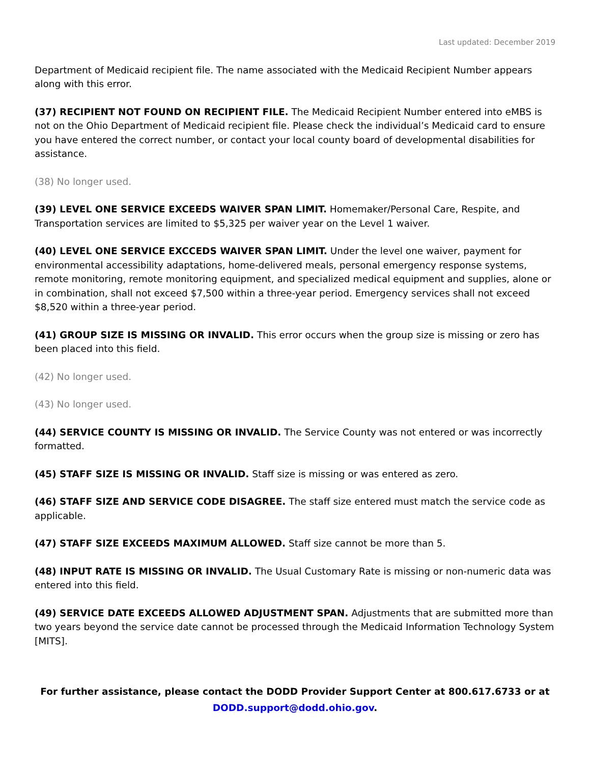Last updated: December 2019
Department of Medicaid recipient file. The name associated with the Medicaid Recipient Number appears along with this error.
(37) RECIPIENT NOT FOUND ON RECIPIENT FILE. The Medicaid Recipient Number entered into eMBS is not on the Ohio Department of Medicaid recipient file. Please check the individual’s Medicaid card to ensure you have entered the correct number, or contact your local county board of developmental disabilities for assistance.
(38) No longer used.
(39) LEVEL ONE SERVICE EXCEEDS WAIVER SPAN LIMIT. Homemaker/Personal Care, Respite, and Transportation services are limited to $5,325 per waiver year on the Level 1 waiver.
(40) LEVEL ONE SERVICE EXCCEDS WAIVER SPAN LIMIT. Under the level one waiver, payment for environmental accessibility adaptations, home-delivered meals, personal emergency response systems, remote monitoring, remote monitoring equipment, and specialized medical equipment and supplies, alone or in combination, shall not exceed $7,500 within a three-year period. Emergency services shall not exceed $8,520 within a three-year period.
(41) GROUP SIZE IS MISSING OR INVALID. This error occurs when the group size is missing or zero has been placed into this field.
(42) No longer used.
(43) No longer used.
(44) SERVICE COUNTY IS MISSING OR INVALID. The Service County was not entered or was incorrectly formatted.
(45) STAFF SIZE IS MISSING OR INVALID. Staff size is missing or was entered as zero.
(46) STAFF SIZE AND SERVICE CODE DISAGREE. The staff size entered must match the service code as applicable.
(47) STAFF SIZE EXCEEDS MAXIMUM ALLOWED. Staff size cannot be more than 5.
(48) INPUT RATE IS MISSING OR INVALID. The Usual Customary Rate is missing or non-numeric data was entered into this field.
(49) SERVICE DATE EXCEEDS ALLOWED ADJUSTMENT SPAN. Adjustments that are submitted more than two years beyond the service date cannot be processed through the Medicaid Information Technology System [MITS].
For further assistance, please contact the DODD Provider Support Center at 800.617.6733 or at
DODD.support@dodd.ohio.gov.